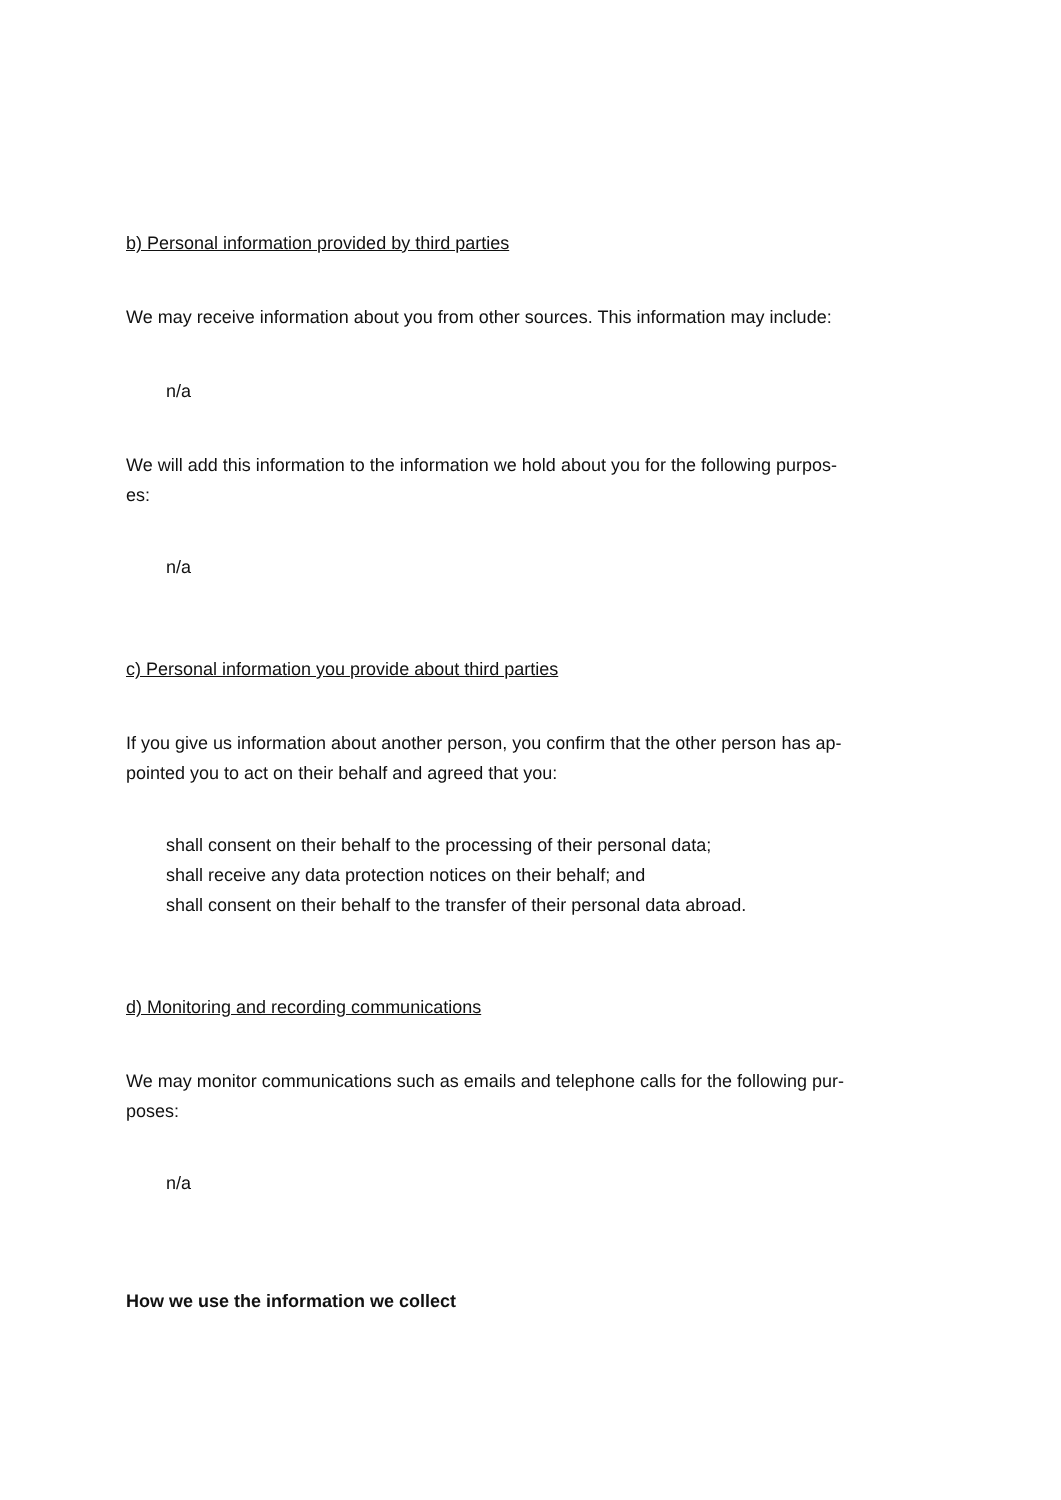b) Personal information provided by third parties
We may receive information about you from other sources. This information may include:
n/a
We will add this information to the information we hold about you for the following purpos-
es:
n/a
c) Personal information you provide about third parties
If you give us information about another person, you confirm that the other person has ap-
pointed you to act on their behalf and agreed that you:
shall consent on their behalf to the processing of their personal data;
shall receive any data protection notices on their behalf; and
shall consent on their behalf to the transfer of their personal data abroad.
d) Monitoring and recording communications
We may monitor communications such as emails and telephone calls for the following pur-
poses:
n/a
How we use the information we collect